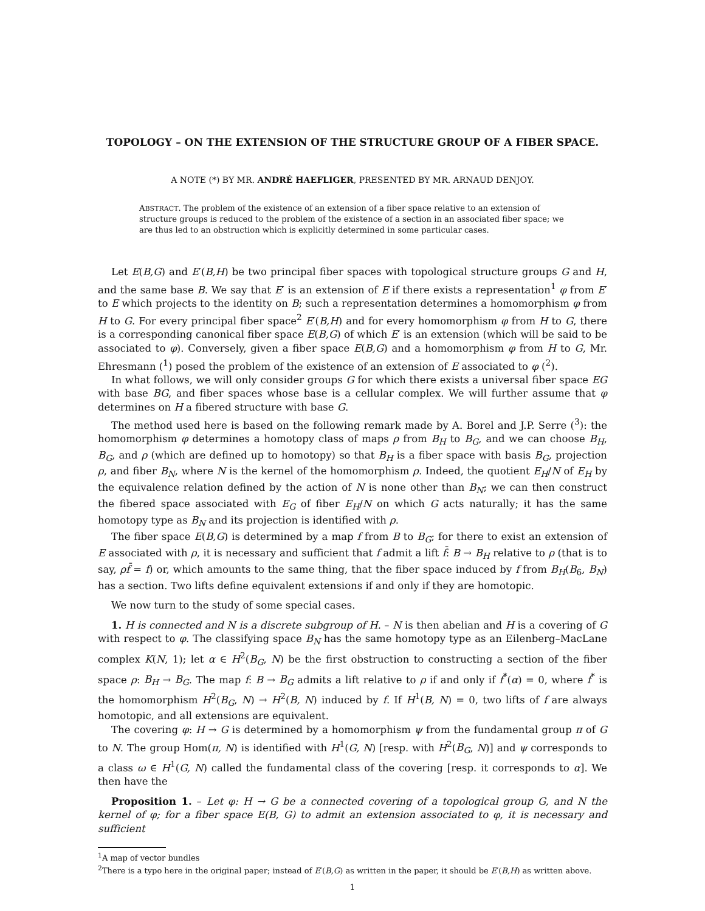TOPOLOGY – ON THE EXTENSION OF THE STRUCTURE GROUP OF A FIBER SPACE.
A NOTE (*) BY MR. ANDRÉ HAEFLIGER, PRESENTED BY MR. ARNAUD DENJOY.
ABSTRACT. The problem of the existence of an extension of a fiber space relative to an extension of structure groups is reduced to the problem of the existence of a section in an associated fiber space; we are thus led to an obstruction which is explicitly determined in some particular cases.
Let E(B,G) and E′(B,H) be two principal fiber spaces with topological structure groups G and H, and the same base B. We say that E′ is an extension of E if there exists a representation<sup>1</sup> φ from E′ to E which projects to the identity on B; such a representation determines a homomorphism φ from H to G. For every principal fiber space<sup>2</sup> E′(B,H) and for every homomorphism φ from H to G, there is a corresponding canonical fiber space E(B,G) of which E′ is an extension (which will be said to be associated to φ). Conversely, given a fiber space E(B,G) and a homomorphism φ from H to G, Mr. Ehresmann (<sup>1</sup>) posed the problem of the existence of an extension of E associated to φ (<sup>2</sup>).
In what follows, we will only consider groups G for which there exists a universal fiber space EG with base BG, and fiber spaces whose base is a cellular complex. We will further assume that φ determines on H a fibered structure with base G.
The method used here is based on the following remark made by A. Borel and J.P. Serre (<sup>3</sup>): the homomorphism φ determines a homotopy class of maps ρ from B<sub>H</sub> to B<sub>G</sub>, and we can choose B<sub>H</sub>, B<sub>G</sub>, and ρ (which are defined up to homotopy) so that B<sub>H</sub> is a fiber space with basis B<sub>G</sub>, projection ρ, and fiber B<sub>N</sub>, where N is the kernel of the homomorphism ρ. Indeed, the quotient E<sub>H</sub>/N of E<sub>H</sub> by the equivalence relation defined by the action of N is none other than B<sub>N</sub>; we can then construct the fibered space associated with E<sub>G</sub> of fiber E<sub>H</sub>/N on which G acts naturally; it has the same homotopy type as B<sub>N</sub> and its projection is identified with ρ.
The fiber space E(B,G) is determined by a map f from B to B<sub>G</sub>; for there to exist an extension of E associated with ρ, it is necessary and sufficient that f admit a lift f̄: B → B<sub>H</sub> relative to ρ (that is to say, ρf̄ = f) or, which amounts to the same thing, that the fiber space induced by f from B<sub>H</sub>(B<sub>6</sub>, B<sub>N</sub>) has a section. Two lifts define equivalent extensions if and only if they are homotopic.
We now turn to the study of some special cases.
1. H is connected and N is a discrete subgroup of H. – N is then abelian and H is a covering of G with respect to φ. The classifying space B<sub>N</sub> has the same homotopy type as an Eilenberg–MacLane complex K(N, 1); let α ∈ H<sup>2</sup>(B<sub>G</sub>, N) be the first obstruction to constructing a section of the fiber space ρ: B<sub>H</sub> → B<sub>G</sub>. The map f: B → B<sub>G</sub> admits a lift relative to ρ if and only if f<sup>*</sup>(α) = 0, where f<sup>*</sup> is the homomorphism H<sup>2</sup>(B<sub>G</sub>, N) → H<sup>2</sup>(B, N) induced by f. If H<sup>1</sup>(B, N) = 0, two lifts of f are always homotopic, and all extensions are equivalent.
The covering φ: H → G is determined by a homomorphism ψ from the fundamental group π of G to N. The group Hom(π, N) is identified with H<sup>1</sup>(G, N) [resp. with H<sup>2</sup>(B<sub>G</sub>, N)] and ψ corresponds to a class ω ∈ H<sup>1</sup>(G, N) called the fundamental class of the covering [resp. it corresponds to α]. We then have the
Proposition 1. – Let φ: H → G be a connected covering of a topological group G, and N the kernel of φ; for a fiber space E(B, G) to admit an extension associated to φ, it is necessary and sufficient
<sup>1</sup> A map of vector bundles
<sup>2</sup> There is a typo here in the original paper; instead of E′(B,G) as written in the paper, it should be E′(B,H) as written above.
1